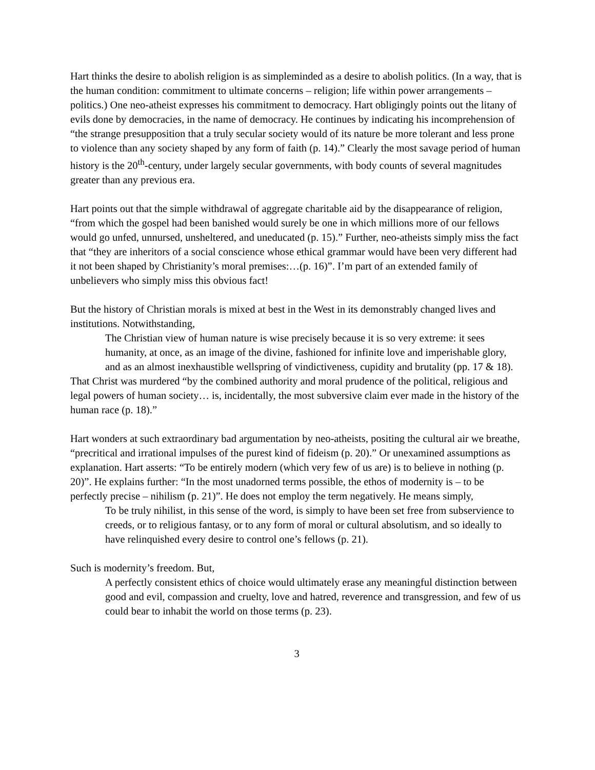Hart thinks the desire to abolish religion is as simpleminded as a desire to abolish politics. (In a way, that is the human condition: commitment to ultimate concerns – religion; life within power arrangements – politics.) One neo-atheist expresses his commitment to democracy. Hart obligingly points out the litany of evils done by democracies, in the name of democracy. He continues by indicating his incomprehension of “the strange presupposition that a truly secular society would of its nature be more tolerant and less prone to violence than any society shaped by any form of faith (p. 14).” Clearly the most savage period of human history is the 20<sup>th</sup>-century, under largely secular governments, with body counts of several magnitudes greater than any previous era.
Hart points out that the simple withdrawal of aggregate charitable aid by the disappearance of religion, “from which the gospel had been banished would surely be one in which millions more of our fellows would go unfed, unnursed, unsheltered, and uneducated (p. 15).” Further, neo-atheists simply miss the fact that “they are inheritors of a social conscience whose ethical grammar would have been very different had it not been shaped by Christianity’s moral premises:…(p. 16)”. I’m part of an extended family of unbelievers who simply miss this obvious fact!
But the history of Christian morals is mixed at best in the West in its demonstrably changed lives and institutions. Notwithstanding,
The Christian view of human nature is wise precisely because it is so very extreme: it sees humanity, at once, as an image of the divine, fashioned for infinite love and imperishable glory, and as an almost inexhaustible wellspring of vindictiveness, cupidity and brutality (pp. 17 & 18).
That Christ was murdered “by the combined authority and moral prudence of the political, religious and legal powers of human society… is, incidentally, the most subversive claim ever made in the history of the human race (p. 18).”
Hart wonders at such extraordinary bad argumentation by neo-atheists, positing the cultural air we breathe, “precritical and irrational impulses of the purest kind of fideism (p. 20).” Or unexamined assumptions as explanation. Hart asserts: “To be entirely modern (which very few of us are) is to believe in nothing (p. 20)”. He explains further: “In the most unadorned terms possible, the ethos of modernity is – to be perfectly precise – nihilism (p. 21)”. He does not employ the term negatively. He means simply,
To be truly nihilist, in this sense of the word, is simply to have been set free from subservience to creeds, or to religious fantasy, or to any form of moral or cultural absolutism, and so ideally to have relinquished every desire to control one’s fellows (p. 21).
Such is modernity’s freedom. But,
A perfectly consistent ethics of choice would ultimately erase any meaningful distinction between good and evil, compassion and cruelty, love and hatred, reverence and transgression, and few of us could bear to inhabit the world on those terms (p. 23).
3